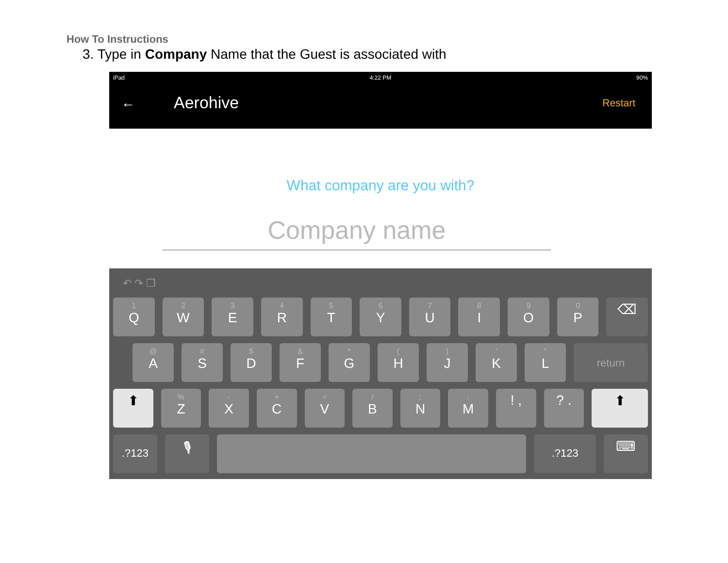How To Instructions
3. Type in Company Name that the Guest is associated with
iPad 4:22 PM 90%
← Aerohive Restart
What company are you with?
Company name
↶ ↷ ❐
1
Q
2
W
3
E
4
R
5
T
6
Y
7
U
8
I
9
O
0
P
⌫
@
A
#
S
$
D
&
F
*
G
(H
)
J
'
K
"
L
return
⬆
%
Z
-
X
+
C
=
V
/
B
;
N
:
M
! , ? . ⬆
.?123
🎙
.?123
⌨